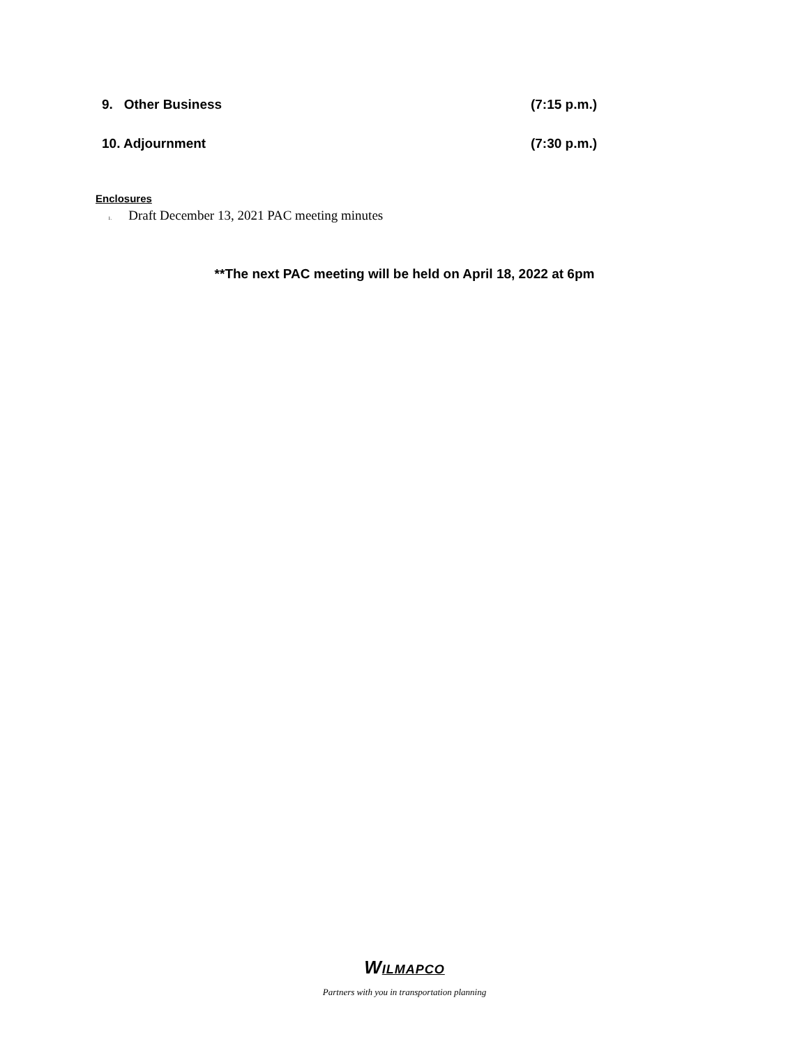9. Other Business (7:15 p.m.)
10. Adjournment (7:30 p.m.)
Enclosures
1. Draft December 13, 2021 PAC meeting minutes
**The next PAC meeting will be held on April 18, 2022 at 6pm
WILMAPCO
Partners with you in transportation planning